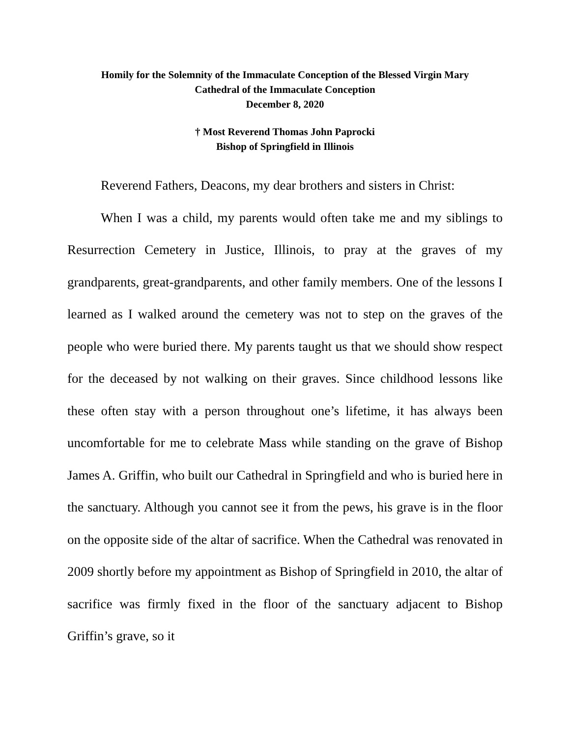Homily for the Solemnity of the Immaculate Conception of the Blessed Virgin Mary
Cathedral of the Immaculate Conception
December 8, 2020
† Most Reverend Thomas John Paprocki
Bishop of Springfield in Illinois
Reverend Fathers, Deacons, my dear brothers and sisters in Christ:
When I was a child, my parents would often take me and my siblings to Resurrection Cemetery in Justice, Illinois, to pray at the graves of my grandparents, great-grandparents, and other family members. One of the lessons I learned as I walked around the cemetery was not to step on the graves of the people who were buried there. My parents taught us that we should show respect for the deceased by not walking on their graves. Since childhood lessons like these often stay with a person throughout one’s lifetime, it has always been uncomfortable for me to celebrate Mass while standing on the grave of Bishop James A. Griffin, who built our Cathedral in Springfield and who is buried here in the sanctuary. Although you cannot see it from the pews, his grave is in the floor on the opposite side of the altar of sacrifice. When the Cathedral was renovated in 2009 shortly before my appointment as Bishop of Springfield in 2010, the altar of sacrifice was firmly fixed in the floor of the sanctuary adjacent to Bishop Griffin’s grave, so it